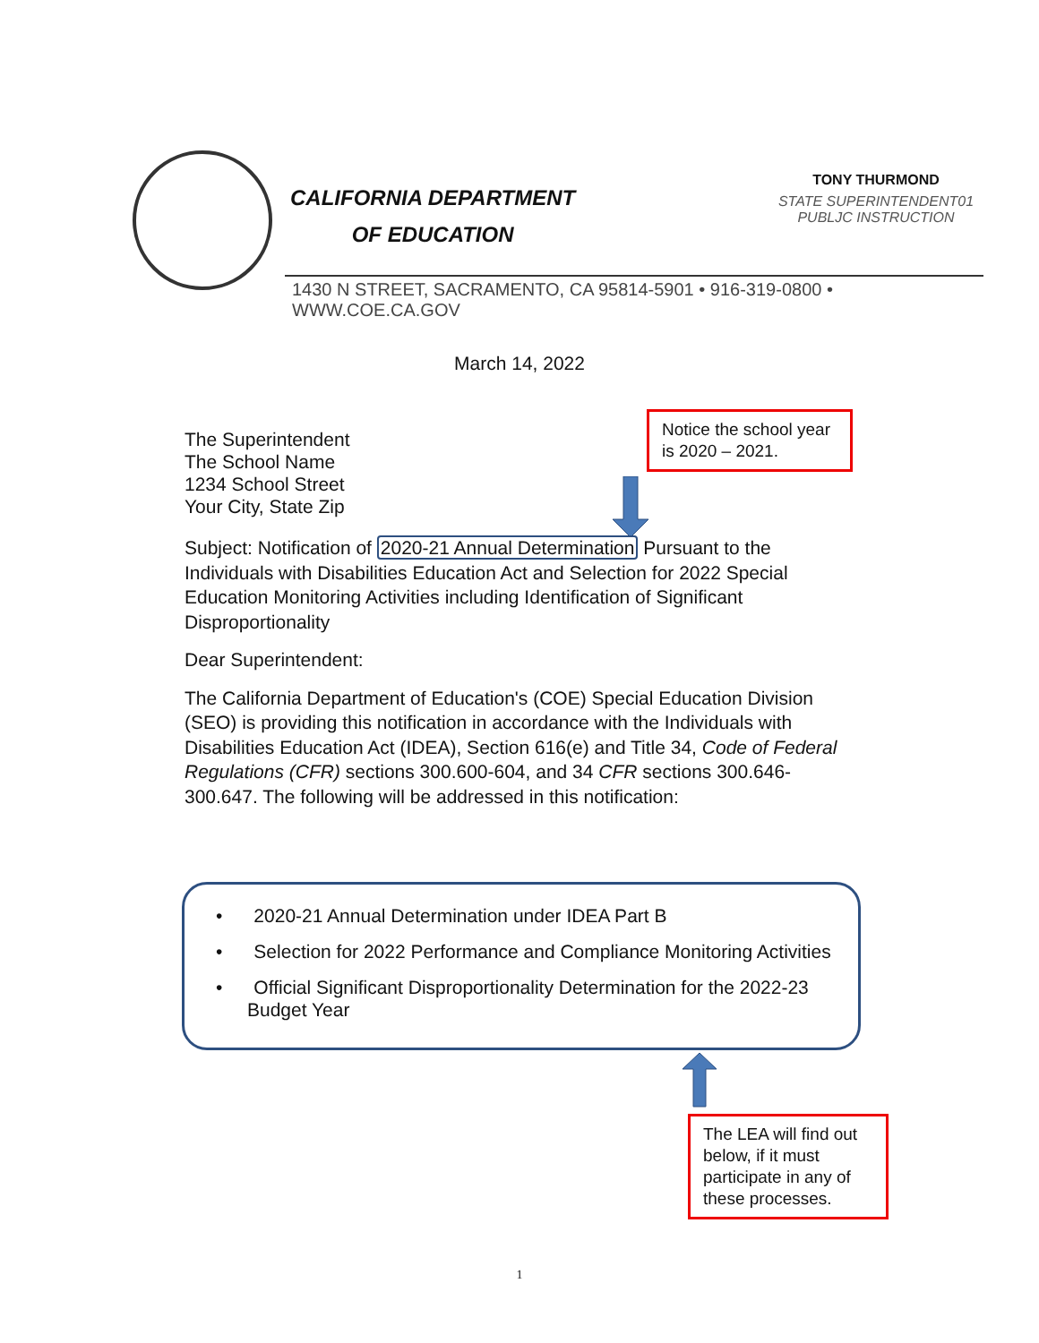CALIFORNIA DEPARTMENT
OF EDUCATION
TONY THURMOND
STATE SUPERINTENDENT01
PUBLJC INSTRUCTION
1430 N STREET, SACRAMENTO, CA 95814-5901 • 916-319-0800 • WWW.COE.CA.GOV
March 14, 2022
Notice the school year is 2020 – 2021.
The Superintendent
The School Name
1234 School Street
Your City, State Zip
Subject: Notification of 2020-21 Annual Determination Pursuant to the Individuals with Disabilities Education Act and Selection for 2022 Special Education Monitoring Activities including Identification of Significant Disproportionality
Dear Superintendent:
The California Department of Education's (COE) Special Education Division (SEO) is providing this notification in accordance with the Individuals with Disabilities Education Act (IDEA), Section 616(e) and Title 34, Code of Federal Regulations (CFR) sections 300.600-604, and 34 CFR sections 300.646-300.647. The following will be addressed in this notification:
• 2020-21 Annual Determination under IDEA Part B
• Selection for 2022 Performance and Compliance Monitoring Activities
• Official Significant Disproportionality Determination for the 2022-23 Budget Year
The LEA will find out below, if it must participate in any of these processes.
1